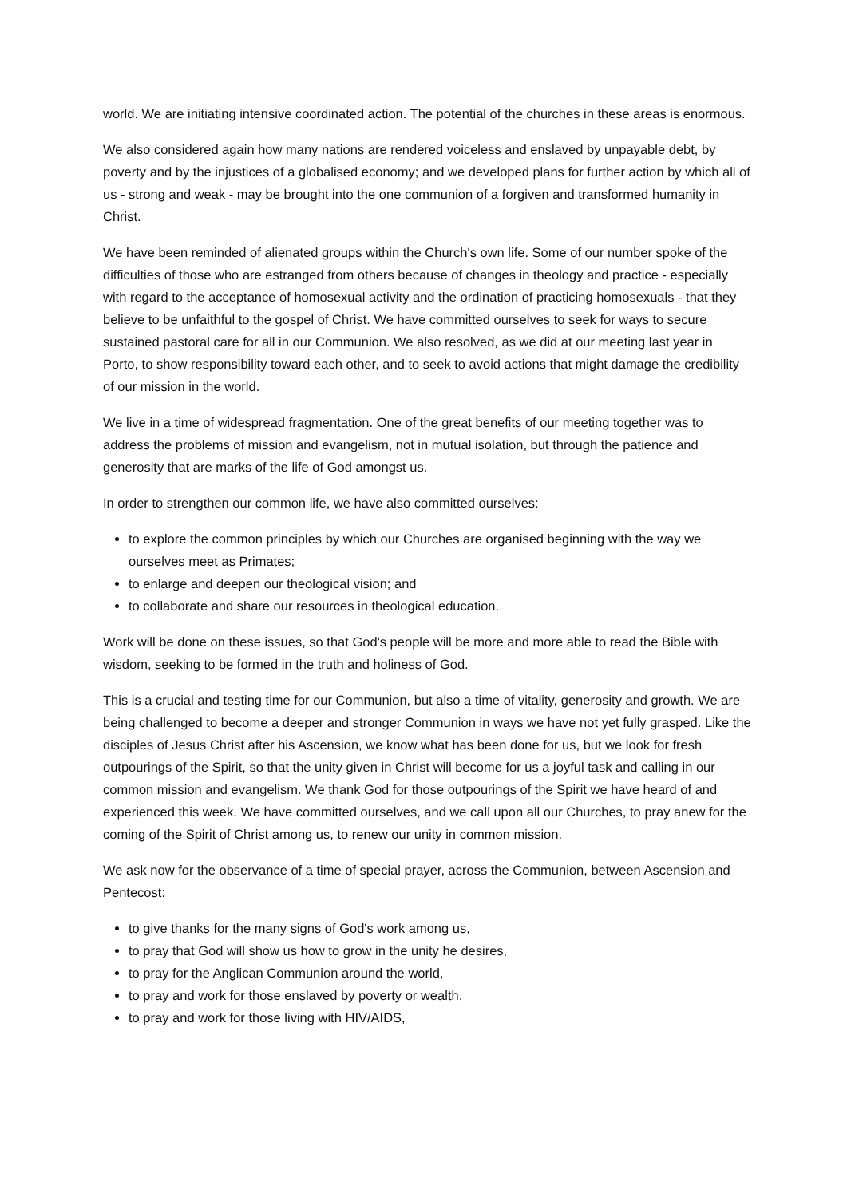world. We are initiating intensive coordinated action. The potential of the churches in these areas is enormous.
We also considered again how many nations are rendered voiceless and enslaved by unpayable debt, by poverty and by the injustices of a globalised economy; and we developed plans for further action by which all of us - strong and weak - may be brought into the one communion of a forgiven and transformed humanity in Christ.
We have been reminded of alienated groups within the Church's own life. Some of our number spoke of the difficulties of those who are estranged from others because of changes in theology and practice - especially with regard to the acceptance of homosexual activity and the ordination of practicing homosexuals - that they believe to be unfaithful to the gospel of Christ. We have committed ourselves to seek for ways to secure sustained pastoral care for all in our Communion. We also resolved, as we did at our meeting last year in Porto, to show responsibility toward each other, and to seek to avoid actions that might damage the credibility of our mission in the world.
We live in a time of widespread fragmentation. One of the great benefits of our meeting together was to address the problems of mission and evangelism, not in mutual isolation, but through the patience and generosity that are marks of the life of God amongst us.
In order to strengthen our common life, we have also committed ourselves:
to explore the common principles by which our Churches are organised beginning with the way we ourselves meet as Primates;
to enlarge and deepen our theological vision; and
to collaborate and share our resources in theological education.
Work will be done on these issues, so that God's people will be more and more able to read the Bible with wisdom, seeking to be formed in the truth and holiness of God.
This is a crucial and testing time for our Communion, but also a time of vitality, generosity and growth. We are being challenged to become a deeper and stronger Communion in ways we have not yet fully grasped. Like the disciples of Jesus Christ after his Ascension, we know what has been done for us, but we look for fresh outpourings of the Spirit, so that the unity given in Christ will become for us a joyful task and calling in our common mission and evangelism. We thank God for those outpourings of the Spirit we have heard of and experienced this week. We have committed ourselves, and we call upon all our Churches, to pray anew for the coming of the Spirit of Christ among us, to renew our unity in common mission.
We ask now for the observance of a time of special prayer, across the Communion, between Ascension and Pentecost:
to give thanks for the many signs of God's work among us,
to pray that God will show us how to grow in the unity he desires,
to pray for the Anglican Communion around the world,
to pray and work for those enslaved by poverty or wealth,
to pray and work for those living with HIV/AIDS,